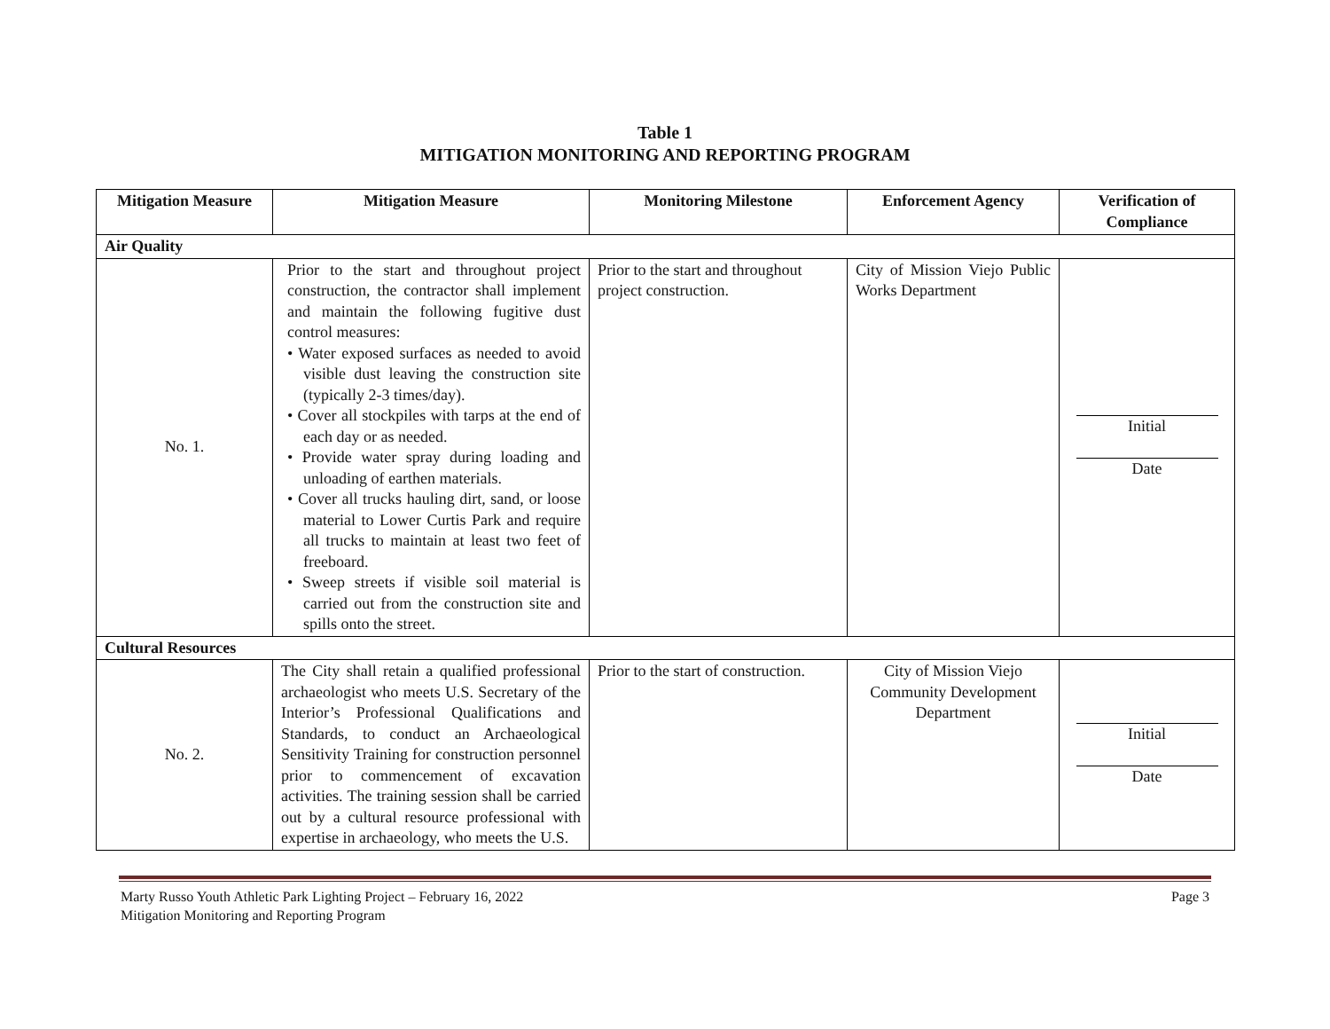Table 1
MITIGATION MONITORING AND REPORTING PROGRAM
| Mitigation Measure | Mitigation Measure | Monitoring Milestone | Enforcement Agency | Verification of Compliance |
| --- | --- | --- | --- | --- |
| Air Quality | | | | |
| No. 1. | Prior to the start and throughout project construction, the contractor shall implement and maintain the following fugitive dust control measures: • Water exposed surfaces as needed to avoid visible dust leaving the construction site (typically 2-3 times/day). • Cover all stockpiles with tarps at the end of each day or as needed. • Provide water spray during loading and unloading of earthen materials. • Cover all trucks hauling dirt, sand, or loose material to Lower Curtis Park and require all trucks to maintain at least two feet of freeboard. • Sweep streets if visible soil material is carried out from the construction site and spills onto the street. | Prior to the start and throughout project construction. | City of Mission Viejo Public Works Department | Initial Date |
| Cultural Resources | | | | |
| No. 2. | The City shall retain a qualified professional archaeologist who meets U.S. Secretary of the Interior’s Professional Qualifications and Standards, to conduct an Archaeological Sensitivity Training for construction personnel prior to commencement of excavation activities. The training session shall be carried out by a cultural resource professional with expertise in archaeology, who meets the U.S. | Prior to the start of construction. | City of Mission Viejo Community Development Department | Initial Date |
Marty Russo Youth Athletic Park Lighting Project – February 16, 2022
Mitigation Monitoring and Reporting Program
Page 3